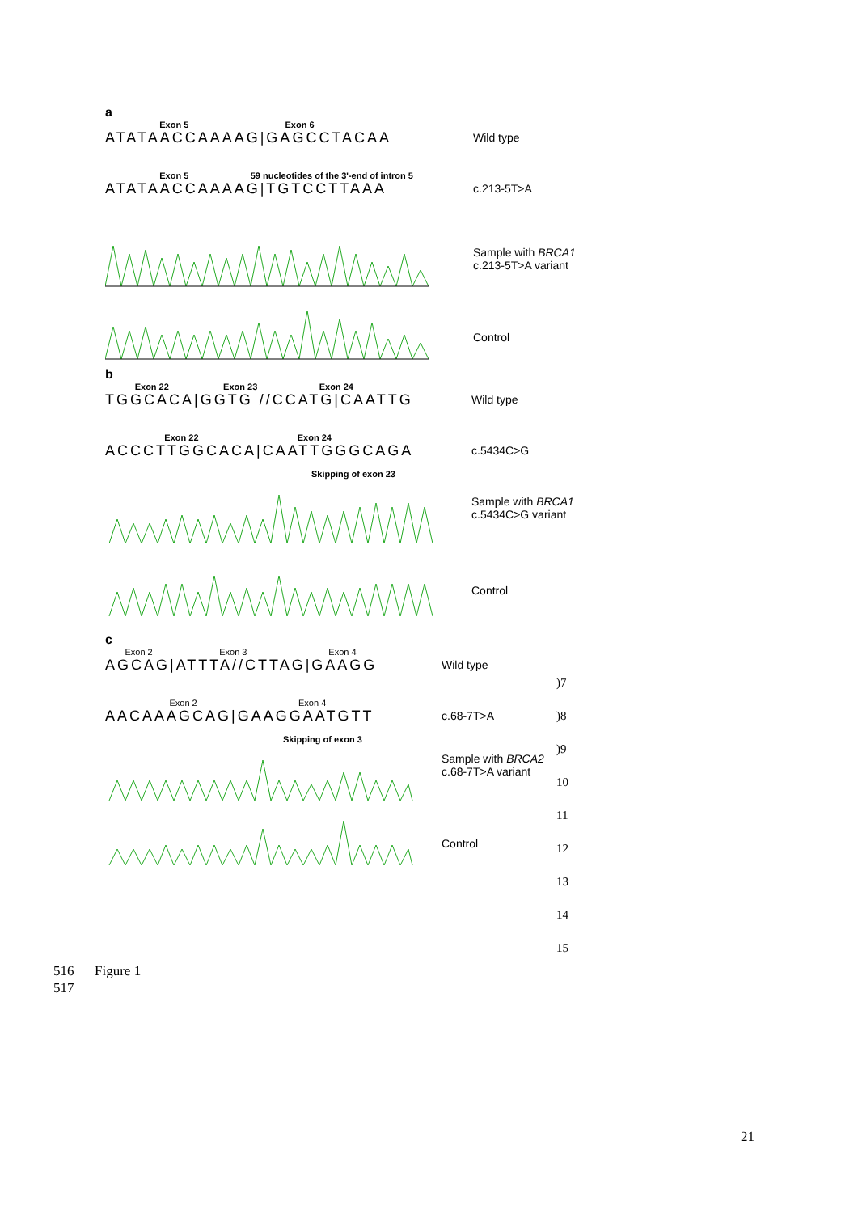a
Exon 5 Exon 6
ATATAACCAAAAG|GAGCCTACAA
Wild type
Exon 5 59 nucleotides of the 3'-end of intron 5
ATATAACCAAAAG|TGTCCTTAAA
c.213-5T>A
Sample with BRCA1
c.213-5T>A variant
Control
b
Exon 22 Exon 23 Exon 24
TGGCACA|GGTG //CCATG|CAATTG
Wild type
Exon 22 Exon 24
ACCCTTGGCACA|CAATTGGGCAGA
Skipping of exon 23
c.5434C>G
Sample with BRCA1
c.5434C>G variant
Control
c
Exon 2 Exon 3 Exon 4
AGCAG|ATTTA//CTTAG|GAAGG
Wild type
Exon 2 Exon 4
AACAAAGCAG|GAAGGAATGTT
Skipping of exon 3
c.68-7T>A
Sample with BRCA2
c.68-7T>A variant
Control
)7
)8
)9
10
11
12
13
14
15
516 Figure 1
517
21